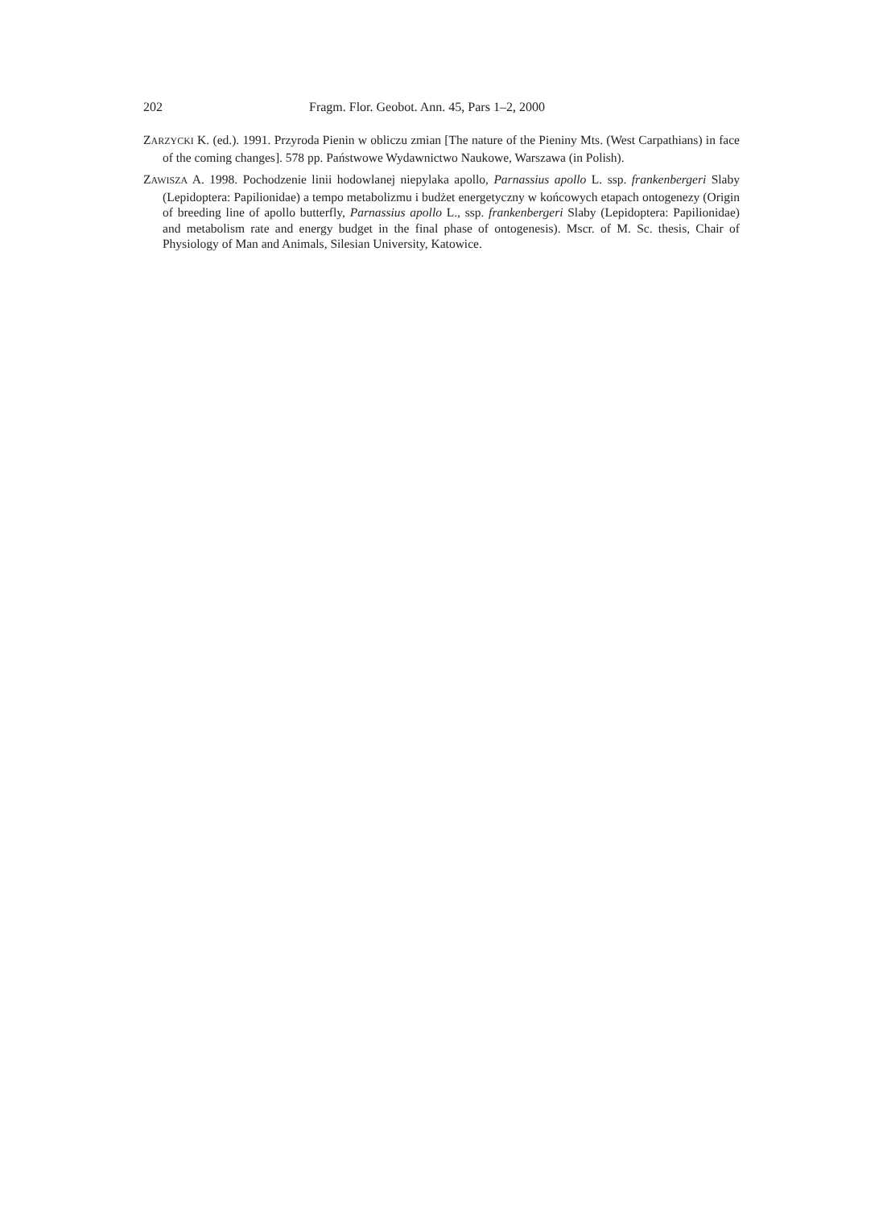202 Fragm. Flor. Geobot. Ann. 45, Pars 1–2, 2000
ZARZYCKI K. (ed.). 1991. Przyroda Pienin w obliczu zmian [The nature of the Pieniny Mts. (West Carpathians) in face of the coming changes]. 578 pp. Państwowe Wydawnictwo Naukowe, Warszawa (in Polish).
ZAWISZA A. 1998. Pochodzenie linii hodowlanej niepylaka apollo, Parnassius apollo L. ssp. frankenbergeri Slaby (Lepidoptera: Papilionidae) a tempo metabolizmu i budżet energetyczny w końcowych etapach ontogenezy (Origin of breeding line of apollo butterfly, Parnassius apollo L., ssp. frankenbergeri Slaby (Lepidoptera: Papilionidae) and metabolism rate and energy budget in the final phase of ontogenesis). Mscr. of M. Sc. thesis, Chair of Physiology of Man and Animals, Silesian University, Katowice.